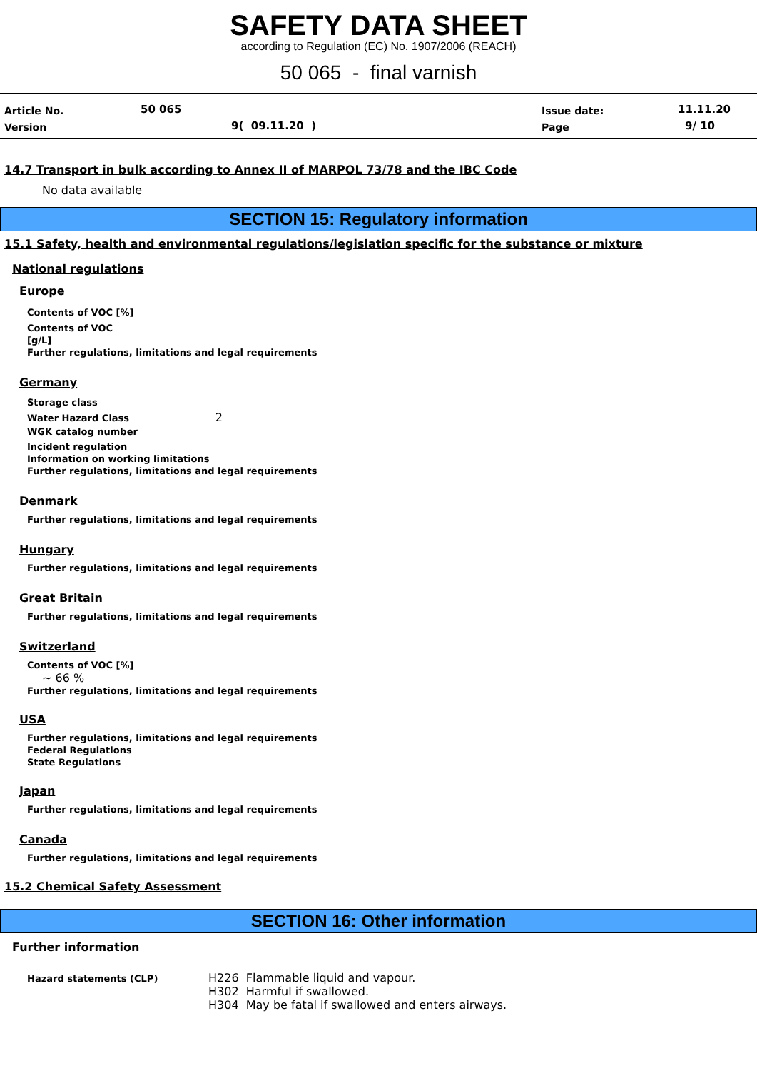SAFETY DATA SHEET
according to Regulation (EC) No. 1907/2006 (REACH)
50 065 - final varnish
Article No. 50 065 Issue date: 11.11.20
Version 9( 09.11.20 ) Page 9/ 10
14.7 Transport in bulk according to Annex II of MARPOL 73/78 and the IBC Code
No data available
SECTION 15: Regulatory information
15.1 Safety, health and environmental regulations/legislation specific for the substance or mixture
National regulations
Europe
Contents of VOC [%]
Contents of VOC
[g/L]
Further regulations, limitations and legal requirements
Germany
Storage class
Water Hazard Class 2
WGK catalog number
Incident regulation
Information on working limitations
Further regulations, limitations and legal requirements
Denmark
Further regulations, limitations and legal requirements
Hungary
Further regulations, limitations and legal requirements
Great Britain
Further regulations, limitations and legal requirements
Switzerland
Contents of VOC [%]
~ 66 %
Further regulations, limitations and legal requirements
USA
Further regulations, limitations and legal requirements
Federal Regulations
State Regulations
Japan
Further regulations, limitations and legal requirements
Canada
Further regulations, limitations and legal requirements
15.2 Chemical Safety Assessment
SECTION 16: Other information
Further information
Hazard statements (CLP)
H226 Flammable liquid and vapour.
H302 Harmful if swallowed.
H304 May be fatal if swallowed and enters airways.